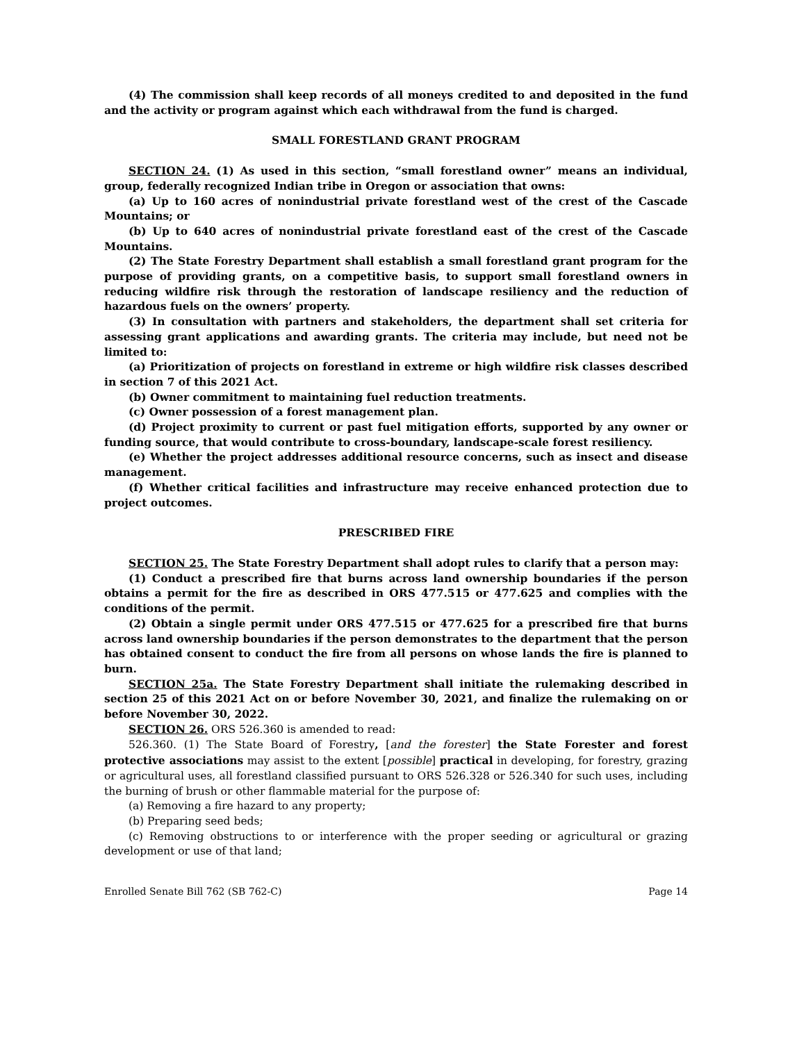(4) The commission shall keep records of all moneys credited to and deposited in the fund and the activity or program against which each withdrawal from the fund is charged.
SMALL FORESTLAND GRANT PROGRAM
SECTION 24. (1) As used in this section, “small forestland owner” means an individual, group, federally recognized Indian tribe in Oregon or association that owns:
(a) Up to 160 acres of nonindustrial private forestland west of the crest of the Cascade Mountains; or
(b) Up to 640 acres of nonindustrial private forestland east of the crest of the Cascade Mountains.
(2) The State Forestry Department shall establish a small forestland grant program for the purpose of providing grants, on a competitive basis, to support small forestland owners in reducing wildfire risk through the restoration of landscape resiliency and the reduction of hazardous fuels on the owners’ property.
(3) In consultation with partners and stakeholders, the department shall set criteria for assessing grant applications and awarding grants. The criteria may include, but need not be limited to:
(a) Prioritization of projects on forestland in extreme or high wildfire risk classes described in section 7 of this 2021 Act.
(b) Owner commitment to maintaining fuel reduction treatments.
(c) Owner possession of a forest management plan.
(d) Project proximity to current or past fuel mitigation efforts, supported by any owner or funding source, that would contribute to cross-boundary, landscape-scale forest resiliency.
(e) Whether the project addresses additional resource concerns, such as insect and disease management.
(f) Whether critical facilities and infrastructure may receive enhanced protection due to project outcomes.
PRESCRIBED FIRE
SECTION 25. The State Forestry Department shall adopt rules to clarify that a person may:
(1) Conduct a prescribed fire that burns across land ownership boundaries if the person obtains a permit for the fire as described in ORS 477.515 or 477.625 and complies with the conditions of the permit.
(2) Obtain a single permit under ORS 477.515 or 477.625 for a prescribed fire that burns across land ownership boundaries if the person demonstrates to the department that the person has obtained consent to conduct the fire from all persons on whose lands the fire is planned to burn.
SECTION 25a. The State Forestry Department shall initiate the rulemaking described in section 25 of this 2021 Act on or before November 30, 2021, and finalize the rulemaking on or before November 30, 2022.
SECTION 26. ORS 526.360 is amended to read:
526.360. (1) The State Board of Forestry, [and the forester] the State Forester and forest protective associations may assist to the extent [possible] practical in developing, for forestry, grazing or agricultural uses, all forestland classified pursuant to ORS 526.328 or 526.340 for such uses, including the burning of brush or other flammable material for the purpose of:
(a) Removing a fire hazard to any property;
(b) Preparing seed beds;
(c) Removing obstructions to or interference with the proper seeding or agricultural or grazing development or use of that land;
Enrolled Senate Bill 762 (SB 762-C) Page 14